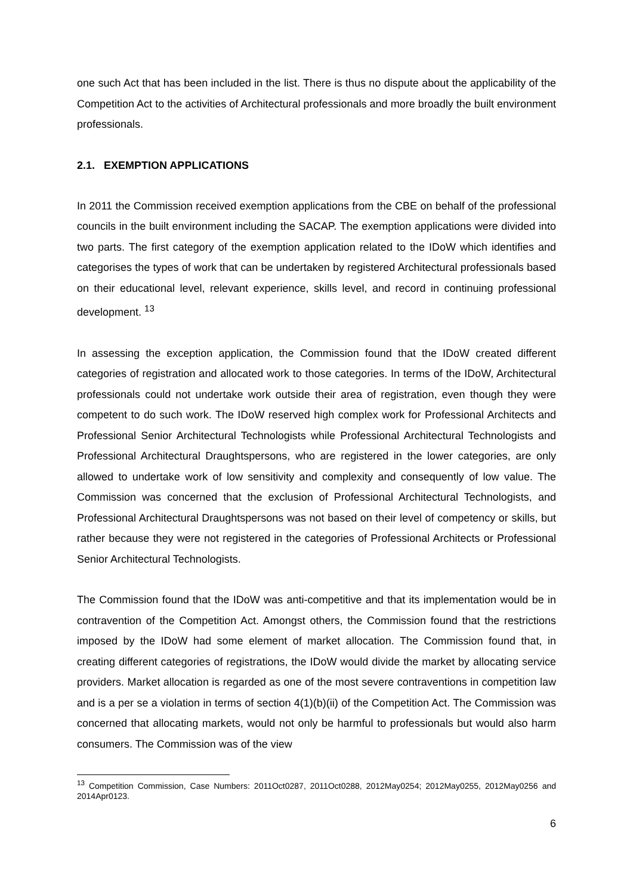one such Act that has been included in the list. There is thus no dispute about the applicability of the Competition Act to the activities of Architectural professionals and more broadly the built environment professionals.
2.1. EXEMPTION APPLICATIONS
In 2011 the Commission received exemption applications from the CBE on behalf of the professional councils in the built environment including the SACAP. The exemption applications were divided into two parts. The first category of the exemption application related to the IDoW which identifies and categorises the types of work that can be undertaken by registered Architectural professionals based on their educational level, relevant experience, skills level, and record in continuing professional development. <sup>13</sup>
In assessing the exception application, the Commission found that the IDoW created different categories of registration and allocated work to those categories. In terms of the IDoW, Architectural professionals could not undertake work outside their area of registration, even though they were competent to do such work. The IDoW reserved high complex work for Professional Architects and Professional Senior Architectural Technologists while Professional Architectural Technologists and Professional Architectural Draughtspersons, who are registered in the lower categories, are only allowed to undertake work of low sensitivity and complexity and consequently of low value. The Commission was concerned that the exclusion of Professional Architectural Technologists, and Professional Architectural Draughtspersons was not based on their level of competency or skills, but rather because they were not registered in the categories of Professional Architects or Professional Senior Architectural Technologists.
The Commission found that the IDoW was anti-competitive and that its implementation would be in contravention of the Competition Act. Amongst others, the Commission found that the restrictions imposed by the IDoW had some element of market allocation. The Commission found that, in creating different categories of registrations, the IDoW would divide the market by allocating service providers. Market allocation is regarded as one of the most severe contraventions in competition law and is a per se a violation in terms of section 4(1)(b)(ii) of the Competition Act. The Commission was concerned that allocating markets, would not only be harmful to professionals but would also harm consumers. The Commission was of the view
<sup>13</sup> Competition Commission, Case Numbers: 2011Oct0287, 2011Oct0288, 2012May0254; 2012May0255, 2012May0256 and 2014Apr0123.
6